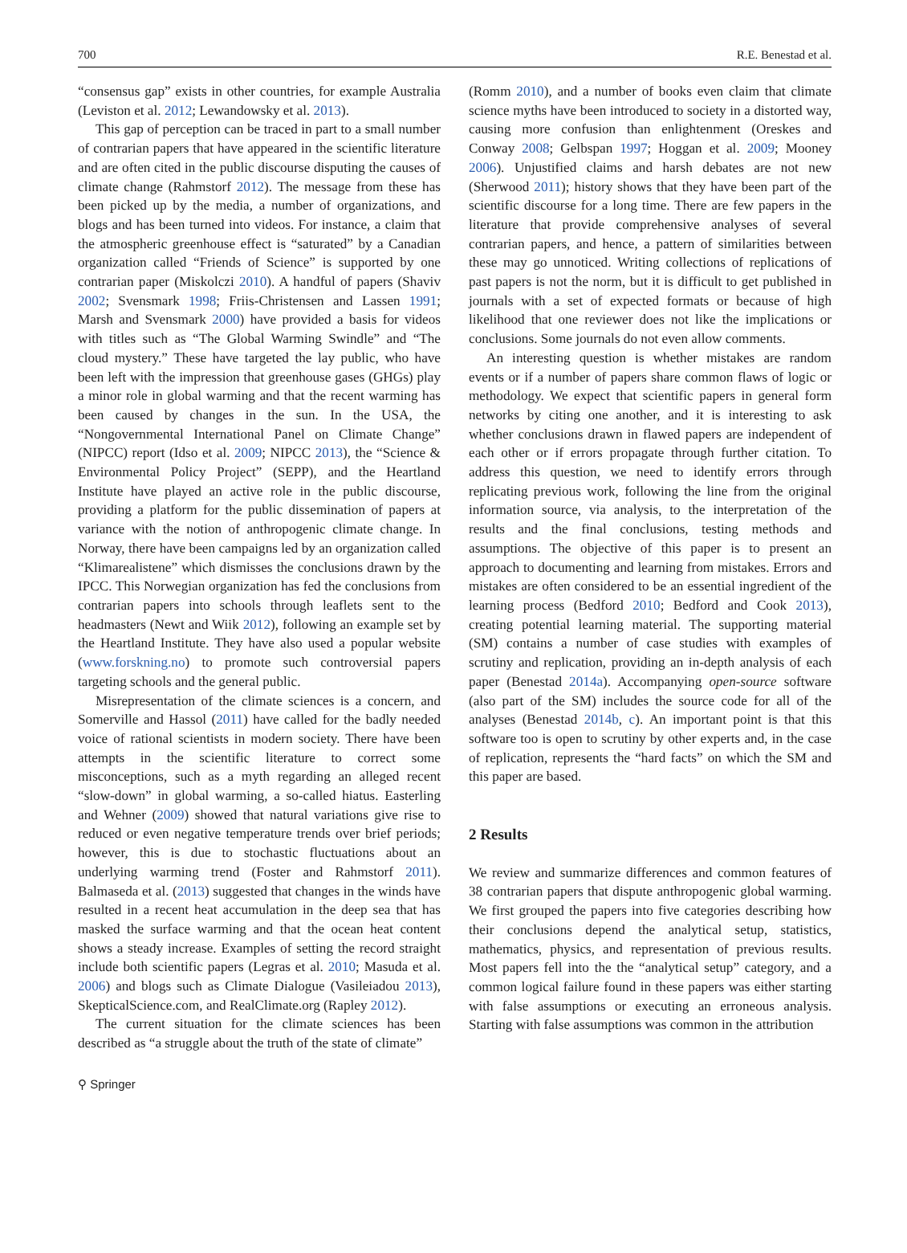700 R.E. Benestad et al.
“consensus gap” exists in other countries, for example Australia (Leviston et al. 2012; Lewandowsky et al. 2013).
This gap of perception can be traced in part to a small number of contrarian papers that have appeared in the scientific literature and are often cited in the public discourse disputing the causes of climate change (Rahmstorf 2012). The message from these has been picked up by the media, a number of organizations, and blogs and has been turned into videos. For instance, a claim that the atmospheric greenhouse effect is “saturated” by a Canadian organization called “Friends of Science” is supported by one contrarian paper (Miskolczi 2010). A handful of papers (Shaviv 2002; Svensmark 1998; Friis-Christensen and Lassen 1991; Marsh and Svensmark 2000) have provided a basis for videos with titles such as “The Global Warming Swindle” and “The cloud mystery.” These have targeted the lay public, who have been left with the impression that greenhouse gases (GHGs) play a minor role in global warming and that the recent warming has been caused by changes in the sun. In the USA, the “Nongovernmental International Panel on Climate Change” (NIPCC) report (Idso et al. 2009; NIPCC 2013), the “Science & Environmental Policy Project” (SEPP), and the Heartland Institute have played an active role in the public discourse, providing a platform for the public dissemination of papers at variance with the notion of anthropogenic climate change. In Norway, there have been campaigns led by an organization called “Klimarealistene” which dismisses the conclusions drawn by the IPCC. This Norwegian organization has fed the conclusions from contrarian papers into schools through leaflets sent to the headmasters (Newt and Wiik 2012), following an example set by the Heartland Institute. They have also used a popular website (www.forskning.no) to promote such controversial papers targeting schools and the general public.
Misrepresentation of the climate sciences is a concern, and Somerville and Hassol (2011) have called for the badly needed voice of rational scientists in modern society. There have been attempts in the scientific literature to correct some misconceptions, such as a myth regarding an alleged recent “slow-down” in global warming, a so-called hiatus. Easterling and Wehner (2009) showed that natural variations give rise to reduced or even negative temperature trends over brief periods; however, this is due to stochastic fluctuations about an underlying warming trend (Foster and Rahmstorf 2011). Balmaseda et al. (2013) suggested that changes in the winds have resulted in a recent heat accumulation in the deep sea that has masked the surface warming and that the ocean heat content shows a steady increase. Examples of setting the record straight include both scientific papers (Legras et al. 2010; Masuda et al. 2006) and blogs such as Climate Dialogue (Vasileiadou 2013), SkepticalScience.com, and RealClimate.org (Rapley 2012).
The current situation for the climate sciences has been described as “a struggle about the truth of the state of climate”
(Romm 2010), and a number of books even claim that climate science myths have been introduced to society in a distorted way, causing more confusion than enlightenment (Oreskes and Conway 2008; Gelbspan 1997; Hoggan et al. 2009; Mooney 2006). Unjustified claims and harsh debates are not new (Sherwood 2011); history shows that they have been part of the scientific discourse for a long time. There are few papers in the literature that provide comprehensive analyses of several contrarian papers, and hence, a pattern of similarities between these may go unnoticed. Writing collections of replications of past papers is not the norm, but it is difficult to get published in journals with a set of expected formats or because of high likelihood that one reviewer does not like the implications or conclusions. Some journals do not even allow comments.
An interesting question is whether mistakes are random events or if a number of papers share common flaws of logic or methodology. We expect that scientific papers in general form networks by citing one another, and it is interesting to ask whether conclusions drawn in flawed papers are independent of each other or if errors propagate through further citation. To address this question, we need to identify errors through replicating previous work, following the line from the original information source, via analysis, to the interpretation of the results and the final conclusions, testing methods and assumptions. The objective of this paper is to present an approach to documenting and learning from mistakes. Errors and mistakes are often considered to be an essential ingredient of the learning process (Bedford 2010; Bedford and Cook 2013), creating potential learning material. The supporting material (SM) contains a number of case studies with examples of scrutiny and replication, providing an in-depth analysis of each paper (Benestad 2014a). Accompanying open-source software (also part of the SM) includes the source code for all of the analyses (Benestad 2014b, c). An important point is that this software too is open to scrutiny by other experts and, in the case of replication, represents the “hard facts” on which the SM and this paper are based.
2 Results
We review and summarize differences and common features of 38 contrarian papers that dispute anthropogenic global warming. We first grouped the papers into five categories describing how their conclusions depend the analytical setup, statistics, mathematics, physics, and representation of previous results. Most papers fell into the the “analytical setup” category, and a common logical failure found in these papers was either starting with false assumptions or executing an erroneous analysis. Starting with false assumptions was common in the attribution
⚲ Springer